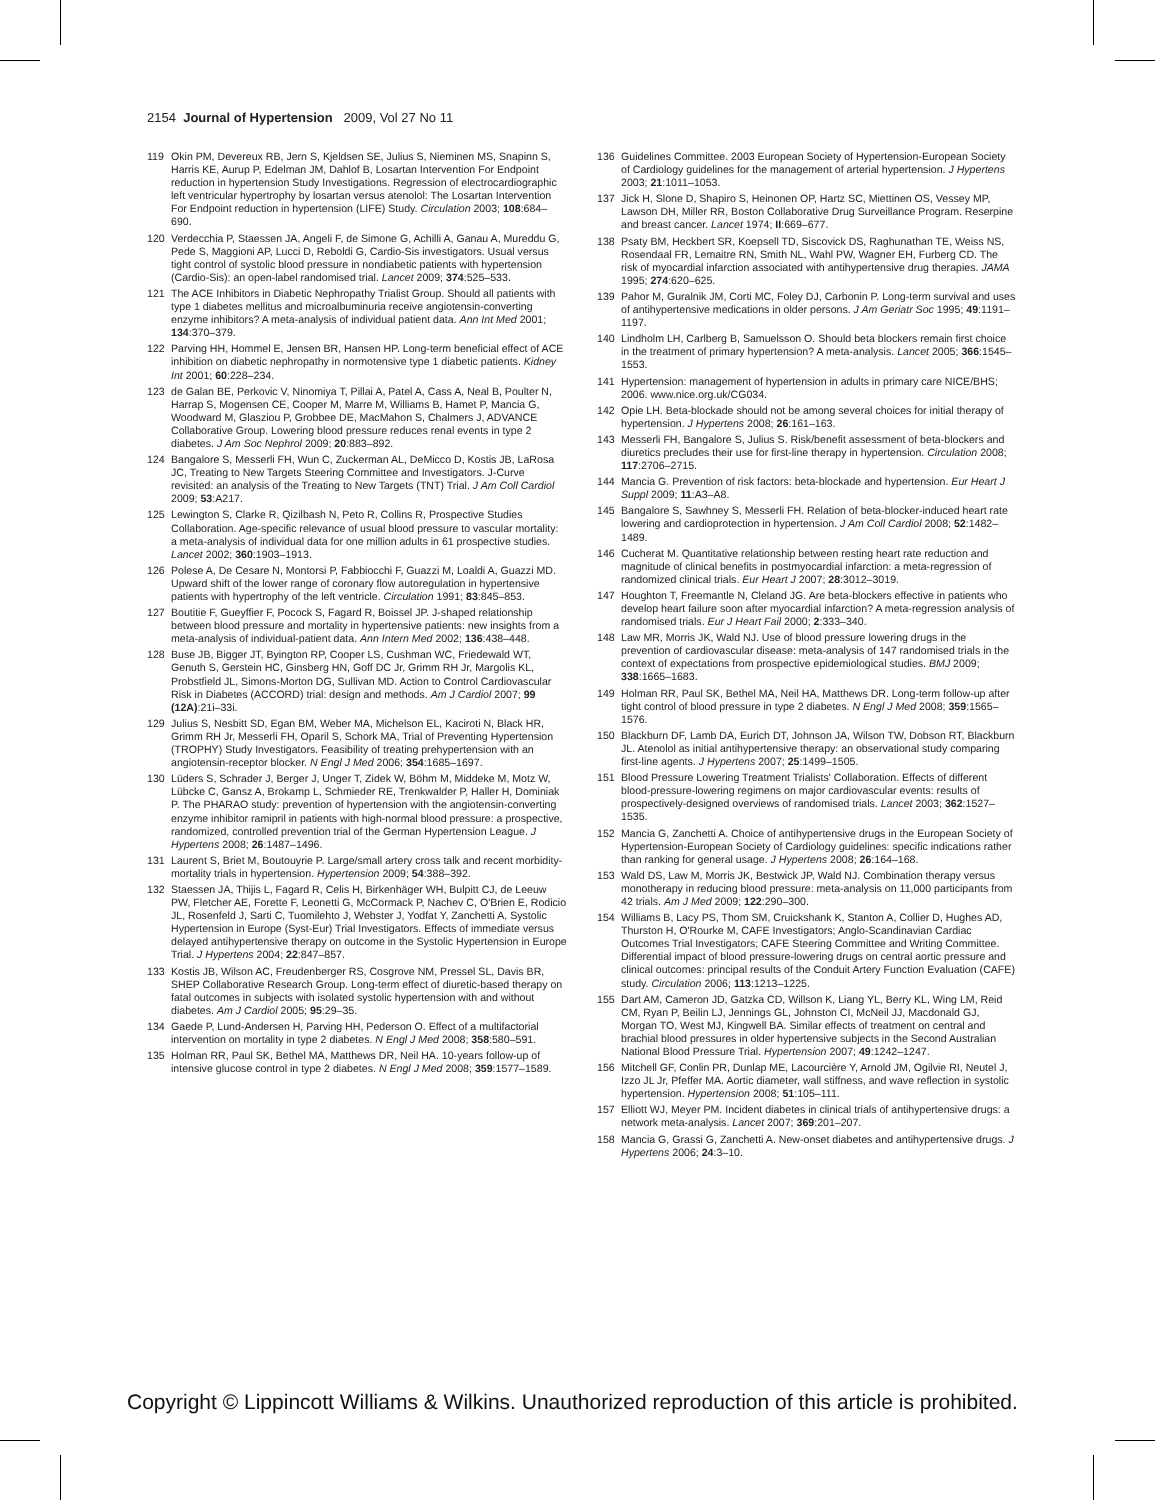2154 Journal of Hypertension 2009, Vol 27 No 11
119 Okin PM, Devereux RB, Jern S, Kjeldsen SE, Julius S, Nieminen MS, Snapinn S, Harris KE, Aurup P, Edelman JM, Dahlof B, Losartan Intervention For Endpoint reduction in hypertension Study Investigations. Regression of electrocardiographic left ventricular hypertrophy by losartan versus atenolol: The Losartan Intervention For Endpoint reduction in hypertension (LIFE) Study. Circulation 2003; 108:684–690.
120 Verdecchia P, Staessen JA, Angeli F, de Simone G, Achilli A, Ganau A, Mureddu G, Pede S, Maggioni AP, Lucci D, Reboldi G, Cardio-Sis investigators. Usual versus tight control of systolic blood pressure in nondiabetic patients with hypertension (Cardio-Sis): an open-label randomised trial. Lancet 2009; 374:525–533.
121 The ACE Inhibitors in Diabetic Nephropathy Trialist Group. Should all patients with type 1 diabetes mellitus and microalbuminuria receive angiotensin-converting enzyme inhibitors? A meta-analysis of individual patient data. Ann Int Med 2001; 134:370–379.
122 Parving HH, Hommel E, Jensen BR, Hansen HP. Long-term beneficial effect of ACE inhibition on diabetic nephropathy in normotensive type 1 diabetic patients. Kidney Int 2001; 60:228–234.
123 de Galan BE, Perkovic V, Ninomiya T, Pillai A, Patel A, Cass A, Neal B, Poulter N, Harrap S, Mogensen CE, Cooper M, Marre M, Williams B, Hamet P, Mancia G, Woodward M, Glasziou P, Grobbee DE, MacMahon S, Chalmers J, ADVANCE Collaborative Group. Lowering blood pressure reduces renal events in type 2 diabetes. J Am Soc Nephrol 2009; 20:883–892.
124 Bangalore S, Messerli FH, Wun C, Zuckerman AL, DeMicco D, Kostis JB, LaRosa JC, Treating to New Targets Steering Committee and Investigators. J-Curve revisited: an analysis of the Treating to New Targets (TNT) Trial. J Am Coll Cardiol 2009; 53:A217.
125 Lewington S, Clarke R, Qizilbash N, Peto R, Collins R, Prospective Studies Collaboration. Age-specific relevance of usual blood pressure to vascular mortality: a meta-analysis of individual data for one million adults in 61 prospective studies. Lancet 2002; 360:1903–1913.
126 Polese A, De Cesare N, Montorsi P, Fabbiocchi F, Guazzi M, Loaldi A, Guazzi MD. Upward shift of the lower range of coronary flow autoregulation in hypertensive patients with hypertrophy of the left ventricle. Circulation 1991; 83:845–853.
127 Boutitie F, Gueyffier F, Pocock S, Fagard R, Boissel JP. J-shaped relationship between blood pressure and mortality in hypertensive patients: new insights from a meta-analysis of individual-patient data. Ann Intern Med 2002; 136:438–448.
128 Buse JB, Bigger JT, Byington RP, Cooper LS, Cushman WC, Friedewald WT, Genuth S, Gerstein HC, Ginsberg HN, Goff DC Jr, Grimm RH Jr, Margolis KL, Probstfield JL, Simons-Morton DG, Sullivan MD. Action to Control Cardiovascular Risk in Diabetes (ACCORD) trial: design and methods. Am J Cardiol 2007; 99 (12A):21i–33i.
129 Julius S, Nesbitt SD, Egan BM, Weber MA, Michelson EL, Kaciroti N, Black HR, Grimm RH Jr, Messerli FH, Oparil S, Schork MA, Trial of Preventing Hypertension (TROPHY) Study Investigators. Feasibility of treating prehypertension with an angiotensin-receptor blocker. N Engl J Med 2006; 354:1685–1697.
130 Lüders S, Schrader J, Berger J, Unger T, Zidek W, Böhm M, Middeke M, Motz W, Lübcke C, Gansz A, Brokamp L, Schmieder RE, Trenkwalder P, Haller H, Dominiak P. The PHARAO study: prevention of hypertension with the angiotensin-converting enzyme inhibitor ramipril in patients with high-normal blood pressure: a prospective, randomized, controlled prevention trial of the German Hypertension League. J Hypertens 2008; 26:1487–1496.
131 Laurent S, Briet M, Boutouyrie P. Large/small artery cross talk and recent morbidity-mortality trials in hypertension. Hypertension 2009; 54:388–392.
132 Staessen JA, Thijis L, Fagard R, Celis H, Birkenhäger WH, Bulpitt CJ, de Leeuw PW, Fletcher AE, Forette F, Leonetti G, McCormack P, Nachev C, O'Brien E, Rodicio JL, Rosenfeld J, Sarti C, Tuomilehto J, Webster J, Yodfat Y, Zanchetti A, Systolic Hypertension in Europe (Syst-Eur) Trial Investigators. Effects of immediate versus delayed antihypertensive therapy on outcome in the Systolic Hypertension in Europe Trial. J Hypertens 2004; 22:847–857.
133 Kostis JB, Wilson AC, Freudenberger RS, Cosgrove NM, Pressel SL, Davis BR, SHEP Collaborative Research Group. Long-term effect of diuretic-based therapy on fatal outcomes in subjects with isolated systolic hypertension with and without diabetes. Am J Cardiol 2005; 95:29–35.
134 Gaede P, Lund-Andersen H, Parving HH, Pederson O. Effect of a multifactorial intervention on mortality in type 2 diabetes. N Engl J Med 2008; 358:580–591.
135 Holman RR, Paul SK, Bethel MA, Matthews DR, Neil HA. 10-years follow-up of intensive glucose control in type 2 diabetes. N Engl J Med 2008; 359:1577–1589.
136 Guidelines Committee. 2003 European Society of Hypertension-European Society of Cardiology guidelines for the management of arterial hypertension. J Hypertens 2003; 21:1011–1053.
137 Jick H, Slone D, Shapiro S, Heinonen OP, Hartz SC, Miettinen OS, Vessey MP, Lawson DH, Miller RR, Boston Collaborative Drug Surveillance Program. Reserpine and breast cancer. Lancet 1974; II:669–677.
138 Psaty BM, Heckbert SR, Koepsell TD, Siscovick DS, Raghunathan TE, Weiss NS, Rosendaal FR, Lemaitre RN, Smith NL, Wahl PW, Wagner EH, Furberg CD. The risk of myocardial infarction associated with antihypertensive drug therapies. JAMA 1995; 274:620–625.
139 Pahor M, Guralnik JM, Corti MC, Foley DJ, Carbonin P. Long-term survival and uses of antihypertensive medications in older persons. J Am Geriatr Soc 1995; 49:1191–1197.
140 Lindholm LH, Carlberg B, Samuelsson O. Should beta blockers remain first choice in the treatment of primary hypertension? A meta-analysis. Lancet 2005; 366:1545–1553.
141 Hypertension: management of hypertension in adults in primary care NICE/BHS; 2006. www.nice.org.uk/CG034.
142 Opie LH. Beta-blockade should not be among several choices for initial therapy of hypertension. J Hypertens 2008; 26:161–163.
143 Messerli FH, Bangalore S, Julius S. Risk/benefit assessment of beta-blockers and diuretics precludes their use for first-line therapy in hypertension. Circulation 2008; 117:2706–2715.
144 Mancia G. Prevention of risk factors: beta-blockade and hypertension. Eur Heart J Suppl 2009; 11:A3–A8.
145 Bangalore S, Sawhney S, Messerli FH. Relation of beta-blocker-induced heart rate lowering and cardioprotection in hypertension. J Am Coll Cardiol 2008; 52:1482–1489.
146 Cucherat M. Quantitative relationship between resting heart rate reduction and magnitude of clinical benefits in postmyocardial infarction: a meta-regression of randomized clinical trials. Eur Heart J 2007; 28:3012–3019.
147 Houghton T, Freemantle N, Cleland JG. Are beta-blockers effective in patients who develop heart failure soon after myocardial infarction? A meta-regression analysis of randomised trials. Eur J Heart Fail 2000; 2:333–340.
148 Law MR, Morris JK, Wald NJ. Use of blood pressure lowering drugs in the prevention of cardiovascular disease: meta-analysis of 147 randomised trials in the context of expectations from prospective epidemiological studies. BMJ 2009; 338:1665–1683.
149 Holman RR, Paul SK, Bethel MA, Neil HA, Matthews DR. Long-term follow-up after tight control of blood pressure in type 2 diabetes. N Engl J Med 2008; 359:1565–1576.
150 Blackburn DF, Lamb DA, Eurich DT, Johnson JA, Wilson TW, Dobson RT, Blackburn JL. Atenolol as initial antihypertensive therapy: an observational study comparing first-line agents. J Hypertens 2007; 25:1499–1505.
151 Blood Pressure Lowering Treatment Trialists' Collaboration. Effects of different blood-pressure-lowering regimens on major cardiovascular events: results of prospectively-designed overviews of randomised trials. Lancet 2003; 362:1527–1535.
152 Mancia G, Zanchetti A. Choice of antihypertensive drugs in the European Society of Hypertension-European Society of Cardiology guidelines: specific indications rather than ranking for general usage. J Hypertens 2008; 26:164–168.
153 Wald DS, Law M, Morris JK, Bestwick JP, Wald NJ. Combination therapy versus monotherapy in reducing blood pressure: meta-analysis on 11,000 participants from 42 trials. Am J Med 2009; 122:290–300.
154 Williams B, Lacy PS, Thom SM, Cruickshank K, Stanton A, Collier D, Hughes AD, Thurston H, O'Rourke M, CAFE Investigators; Anglo-Scandinavian Cardiac Outcomes Trial Investigators; CAFE Steering Committee and Writing Committee. Differential impact of blood pressure-lowering drugs on central aortic pressure and clinical outcomes: principal results of the Conduit Artery Function Evaluation (CAFE) study. Circulation 2006; 113:1213–1225.
155 Dart AM, Cameron JD, Gatzka CD, Willson K, Liang YL, Berry KL, Wing LM, Reid CM, Ryan P, Beilin LJ, Jennings GL, Johnston CI, McNeil JJ, Macdonald GJ, Morgan TO, West MJ, Kingwell BA. Similar effects of treatment on central and brachial blood pressures in older hypertensive subjects in the Second Australian National Blood Pressure Trial. Hypertension 2007; 49:1242–1247.
156 Mitchell GF, Conlin PR, Dunlap ME, Lacourcière Y, Arnold JM, Ogilvie RI, Neutel J, Izzo JL Jr, Pfeffer MA. Aortic diameter, wall stiffness, and wave reflection in systolic hypertension. Hypertension 2008; 51:105–111.
157 Elliott WJ, Meyer PM. Incident diabetes in clinical trials of antihypertensive drugs: a network meta-analysis. Lancet 2007; 369:201–207.
158 Mancia G, Grassi G, Zanchetti A. New-onset diabetes and antihypertensive drugs. J Hypertens 2006; 24:3–10.
Copyright © Lippincott Williams & Wilkins. Unauthorized reproduction of this article is prohibited.